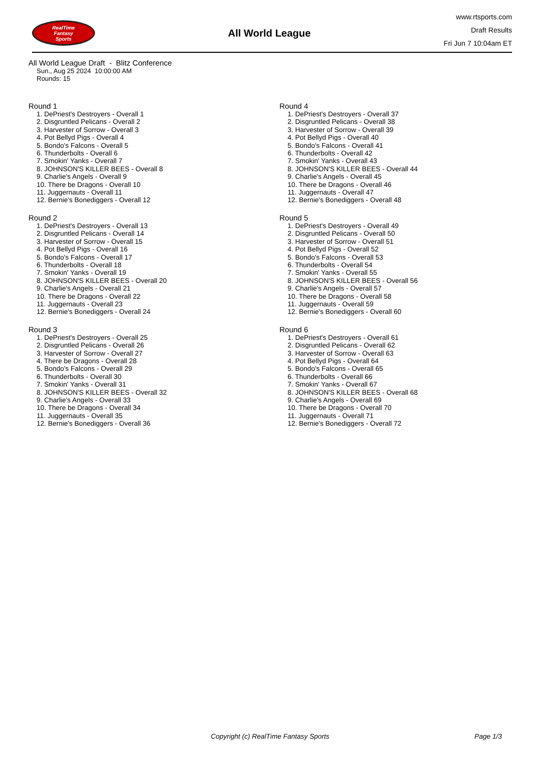RealTime
Fantasy
Sports
All World League
www.rtsports.com
Draft Results
Fri Jun 7 10:04am ET
All World League Draft - Blitz Conference
Sun., Aug 25 2024 10:00:00 AM
Rounds: 15
Round 1
1. DePriest's Destroyers - Overall 1
2. Disgruntled Pelicans - Overall 2
3. Harvester of Sorrow - Overall 3
4. Pot Bellyd Pigs - Overall 4
5. Bondo's Falcons - Overall 5
6. Thunderbolts - Overall 6
7. Smokin' Yanks - Overall 7
8. JOHNSON'S KILLER BEES - Overall 8
9. Charlie's Angels - Overall 9
10. There be Dragons - Overall 10
11. Juggernauts - Overall 11
12. Bernie's Bonediggers - Overall 12
Round 2
1. DePriest's Destroyers - Overall 13
2. Disgruntled Pelicans - Overall 14
3. Harvester of Sorrow - Overall 15
4. Pot Bellyd Pigs - Overall 16
5. Bondo's Falcons - Overall 17
6. Thunderbolts - Overall 18
7. Smokin' Yanks - Overall 19
8. JOHNSON'S KILLER BEES - Overall 20
9. Charlie's Angels - Overall 21
10. There be Dragons - Overall 22
11. Juggernauts - Overall 23
12. Bernie's Bonediggers - Overall 24
Round 3
1. DePriest's Destroyers - Overall 25
2. Disgruntled Pelicans - Overall 26
3. Harvester of Sorrow - Overall 27
4. There be Dragons - Overall 28
5. Bondo's Falcons - Overall 29
6. Thunderbolts - Overall 30
7. Smokin' Yanks - Overall 31
8. JOHNSON'S KILLER BEES - Overall 32
9. Charlie's Angels - Overall 33
10. There be Dragons - Overall 34
11. Juggernauts - Overall 35
12. Bernie's Bonediggers - Overall 36
Round 4
1. DePriest's Destroyers - Overall 37
2. Disgruntled Pelicans - Overall 38
3. Harvester of Sorrow - Overall 39
4. Pot Bellyd Pigs - Overall 40
5. Bondo's Falcons - Overall 41
6. Thunderbolts - Overall 42
7. Smokin' Yanks - Overall 43
8. JOHNSON'S KILLER BEES - Overall 44
9. Charlie's Angels - Overall 45
10. There be Dragons - Overall 46
11. Juggernauts - Overall 47
12. Bernie's Bonediggers - Overall 48
Round 5
1. DePriest's Destroyers - Overall 49
2. Disgruntled Pelicans - Overall 50
3. Harvester of Sorrow - Overall 51
4. Pot Bellyd Pigs - Overall 52
5. Bondo's Falcons - Overall 53
6. Thunderbolts - Overall 54
7. Smokin' Yanks - Overall 55
8. JOHNSON'S KILLER BEES - Overall 56
9. Charlie's Angels - Overall 57
10. There be Dragons - Overall 58
11. Juggernauts - Overall 59
12. Bernie's Bonediggers - Overall 60
Round 6
1. DePriest's Destroyers - Overall 61
2. Disgruntled Pelicans - Overall 62
3. Harvester of Sorrow - Overall 63
4. Pot Bellyd Pigs - Overall 64
5. Bondo's Falcons - Overall 65
6. Thunderbolts - Overall 66
7. Smokin' Yanks - Overall 67
8. JOHNSON'S KILLER BEES - Overall 68
9. Charlie's Angels - Overall 69
10. There be Dragons - Overall 70
11. Juggernauts - Overall 71
12. Bernie's Bonediggers - Overall 72
Copyright (c) RealTime Fantasy Sports Page 1/3